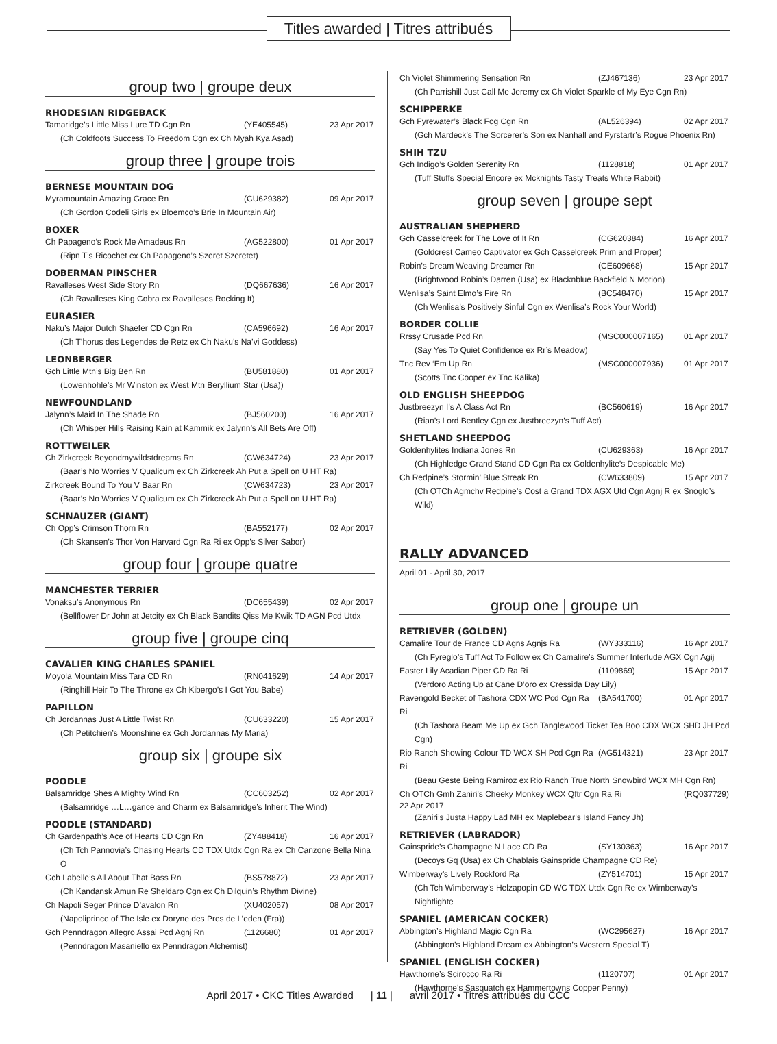Titles awarded | Titres attribués
group two | groupe deux
RHODESIAN RIDGEBACK
Tamaridge’s Little Miss Lure TD Cgn Rn (YE405545) 23 Apr 2017
(Ch Coldfoots Success To Freedom Cgn ex Ch Myah Kya Asad)
group three | groupe trois
BERNESE MOUNTAIN DOG
Myramountain Amazing Grace Rn (CU629382) 09 Apr 2017
(Ch Gordon Codeli Girls ex Bloemco’s Brie In Mountain Air)
BOXER
Ch Papageno’s Rock Me Amadeus Rn (AG522800) 01 Apr 2017
(Ripn T’s Ricochet ex Ch Papageno’s Szeret Szeretet)
DOBERMAN PINSCHER
Ravalleses West Side Story Rn (DQ667636) 16 Apr 2017
(Ch Ravalleses King Cobra ex Ravalleses Rocking It)
EURASIER
Naku’s Major Dutch Shaefer CD Cgn Rn (CA596692) 16 Apr 2017
(Ch T’horus des Legendes de Retz ex Ch Naku’s Na’vi Goddess)
LEONBERGER
Gch Little Mtn’s Big Ben Rn (BU581880) 01 Apr 2017
(Lowenhohle’s Mr Winston ex West Mtn Beryllium Star (Usa))
NEWFOUNDLAND
Jalynn’s Maid In The Shade Rn (BJ560200) 16 Apr 2017
(Ch Whisper Hills Raising Kain at Kammik ex Jalynn’s All Bets Are Off)
ROTTWEILER
Ch Zirkcreek Beyondmywildstdreams Rn (CW634724) 23 Apr 2017
(Baar’s No Worries V Qualicum ex Ch Zirkcreek Ah Put a Spell on U HT Ra)
Zirkcreek Bound To You V Baar Rn (CW634723) 23 Apr 2017
(Baar’s No Worries V Qualicum ex Ch Zirkcreek Ah Put a Spell on U HT Ra)
SCHNAUZER (GIANT)
Ch Opp’s Crimson Thorn Rn (BA552177) 02 Apr 2017
(Ch Skansen’s Thor Von Harvard Cgn Ra Ri ex Opp’s Silver Sabor)
group four | groupe quatre
MANCHESTER TERRIER
Vonaksu’s Anonymous Rn (DC655439) 02 Apr 2017
(Bellflower Dr John at Jetcity ex Ch Black Bandits Qiss Me Kwik TD AGN Pcd Utdx
group five | groupe cinq
CAVALIER KING CHARLES SPANIEL
Moyola Mountain Miss Tara CD Rn (RN041629) 14 Apr 2017
(Ringhill Heir To The Throne ex Ch Kibergo’s I Got You Babe)
PAPILLON
Ch Jordannas Just A Little Twist Rn (CU633220) 15 Apr 2017
(Ch Petitchien’s Moonshine ex Gch Jordannas My Maria)
group six | groupe six
POODLE
Balsamridge Shes A Mighty Wind Rn (CC603252) 02 Apr 2017
(Balsamridge …L…gance and Charm ex Balsamridge’s Inherit The Wind)
POODLE (STANDARD)
Ch Gardenpath’s Ace of Hearts CD Cgn Rn (ZY488418) 16 Apr 2017
(Ch Tch Pannovia’s Chasing Hearts CD TDX Utdx Cgn Ra ex Ch Canzone Bella Nina O
Gch Labelle’s All About That Bass Rn (BS578872) 23 Apr 2017
(Ch Kandansk Amun Re Sheldaro Cgn ex Ch Dilquin’s Rhythm Divine)
Ch Napoli Seger Prince D’avalon Rn (XU402057) 08 Apr 2017
(Napoliprince of The Isle ex Doryne des Pres de L’eden (Fra))
Gch Penndragon Allegro Assai Pcd Agnj Rn (1126680) 01 Apr 2017
(Penndragon Masaniello ex Penndragon Alchemist)
Ch Violet Shimmering Sensation Rn (ZJ467136) 23 Apr 2017
(Ch Parrishill Just Call Me Jeremy ex Ch Violet Sparkle of My Eye Cgn Rn)
SCHIPPERKE
Gch Fyrewater’s Black Fog Cgn Rn (AL526394) 02 Apr 2017
(Gch Mardeck’s The Sorcerer’s Son ex Nanhall and Fyrstartr’s Rogue Phoenix Rn)
SHIH TZU
Gch Indigo’s Golden Serenity Rn (1128818) 01 Apr 2017
(Tuff Stuffs Special Encore ex Mcknights Tasty Treats White Rabbit)
group seven | groupe sept
AUSTRALIAN SHEPHERD
Gch Casselcreek for The Love of It Rn (CG620384) 16 Apr 2017
(Goldcrest Cameo Captivator ex Gch Casselcreek Prim and Proper)
Robin’s Dream Weaving Dreamer Rn (CE609668) 15 Apr 2017
(Brightwood Robin’s Darren (Usa) ex Blacknblue Backfield N Motion)
Wenlisa’s Saint Elmo’s Fire Rn (BC548470) 15 Apr 2017
(Ch Wenlisa’s Positively Sinful Cgn ex Wenlisa’s Rock Your World)
BORDER COLLIE
Rrssy Crusade Pcd Rn (MSC000007165) 01 Apr 2017
(Say Yes To Quiet Confidence ex Rr’s Meadow)
Tnc Rev ‘Em Up Rn (MSC000007936) 01 Apr 2017
(Scotts Tnc Cooper ex Tnc Kalika)
OLD ENGLISH SHEEPDOG
Justbreezyn I’s A Class Act Rn (BC560619) 16 Apr 2017
(Rian’s Lord Bentley Cgn ex Justbreezyn’s Tuff Act)
SHETLAND SHEEPDOG
Goldenhylites Indiana Jones Rn (CU629363) 16 Apr 2017
(Ch Highledge Grand Stand CD Cgn Ra ex Goldenhylite’s Despicable Me)
Ch Redpine’s Stormin’ Blue Streak Rn (CW633809) 15 Apr 2017
(Ch OTCh Agmchv Redpine’s Cost a Grand TDX AGX Utd Cgn Agnj R ex Snoglo’s Wild)
RALLY ADVANCED
April 01 - April 30, 2017
group one | groupe un
RETRIEVER (GOLDEN)
Camalire Tour de France CD Agns Agnjs Ra (WY333116) 16 Apr 2017
(Ch Fyreglo’s Tuff Act To Follow ex Ch Camalire’s Summer Interlude AGX Cgn Agij
Easter Lily Acadian Piper CD Ra Ri (1109869) 15 Apr 2017
(Verdoro Acting Up at Cane D’oro ex Cressida Day Lily)
Ravengold Becket of Tashora CDX WC Pcd Cgn Ra Ri (BA541700) 01 Apr 2017
(Ch Tashora Beam Me Up ex Gch Tanglewood Ticket Tea Boo CDX WCX SHD JH Pcd Cgn)
Rio Ranch Showing Colour TD WCX SH Pcd Cgn Ra Ri (AG514321) 23 Apr 2017
(Beau Geste Being Ramiroz ex Rio Ranch True North Snowbird WCX MH Cgn Rn)
Ch OTCh Gmh Zaniri’s Cheeky Monkey WCX Qftr Cgn Ra Ri (RQ037729)
22 Apr 2017
(Zaniri’s Justa Happy Lad MH ex Maplebear’s Island Fancy Jh)
RETRIEVER (LABRADOR)
Gainspride’s Champagne N Lace CD Ra (SY130363) 16 Apr 2017
(Decoys Gq (Usa) ex Ch Chablais Gainspride Champagne CD Re)
Wimberway’s Lively Rockford Ra (ZY514701) 15 Apr 2017
(Ch Tch Wimberway’s Helzapopin CD WC TDX Utdx Cgn Re ex Wimberway’s Nightlighte
SPANIEL (AMERICAN COCKER)
Abbington’s Highland Magic Cgn Ra (WC295627) 16 Apr 2017
(Abbington’s Highland Dream ex Abbington’s Western Special T)
SPANIEL (ENGLISH COCKER)
Hawthorne’s Scirocco Ra Ri (1120707) 01 Apr 2017
(Hawthorne’s Sasquatch ex Hammertowns Copper Penny)
April 2017 • CKC Titles Awarded | 11 | avril 2017 • Titres attribués du CCC